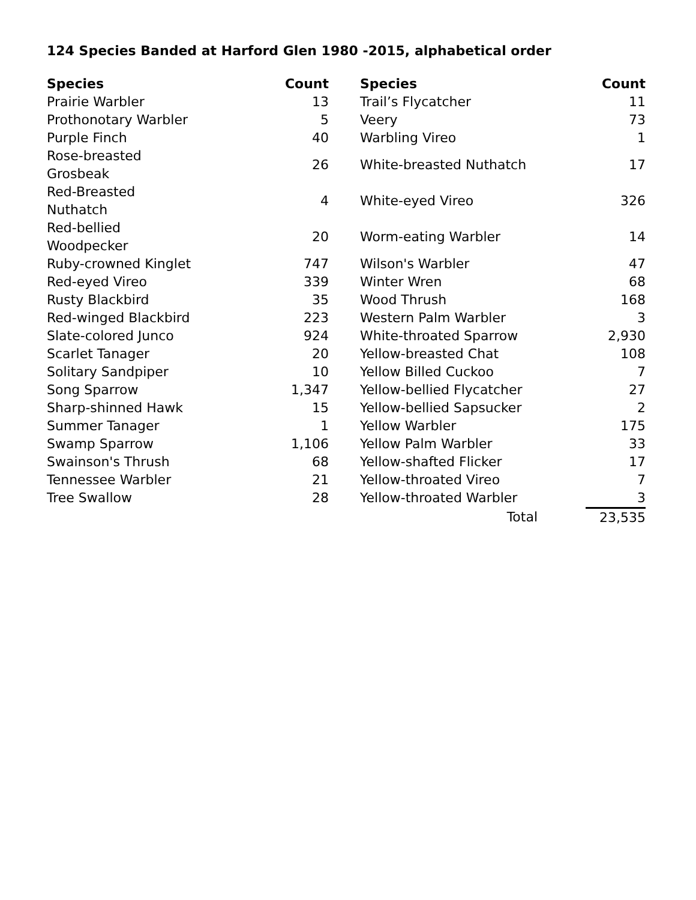124 Species Banded at Harford Glen 1980 -2015, alphabetical order
| Species | Count | | Species | Count |
| Prairie Warbler | 13 | | Trail’s Flycatcher | 11 |
| Prothonotary Warbler | 5 | | Veery | 73 |
| Purple Finch | 40 | | Warbling Vireo | 1 |
| Rose-breasted Grosbeak | 26 | | White-breasted Nuthatch | 17 |
| Red-Breasted Nuthatch | 4 | | White-eyed Vireo | 326 |
| Red-bellied Woodpecker | 20 | | Worm-eating Warbler | 14 |
| Ruby-crowned Kinglet | 747 | | Wilson's Warbler | 47 |
| Red-eyed Vireo | 339 | | Winter Wren | 68 |
| Rusty Blackbird | 35 | | Wood Thrush | 168 |
| Red-winged Blackbird | 223 | | Western Palm Warbler | 3 |
| Slate-colored Junco | 924 | | White-throated Sparrow | 2,930 |
| Scarlet Tanager | 20 | | Yellow-breasted Chat | 108 |
| Solitary Sandpiper | 10 | | Yellow Billed Cuckoo | 7 |
| Song Sparrow | 1,347 | | Yellow-bellied Flycatcher | 27 |
| Sharp-shinned Hawk | 15 | | Yellow-bellied Sapsucker | 2 |
| Summer Tanager | 1 | | Yellow Warbler | 175 |
| Swamp Sparrow | 1,106 | | Yellow Palm Warbler | 33 |
| Swainson's Thrush | 68 | | Yellow-shafted Flicker | 17 |
| Tennessee Warbler | 21 | | Yellow-throated Vireo | 7 |
| Tree Swallow | 28 | | Yellow-throated Warbler | 3 |
| | | | Total | 23,535 |